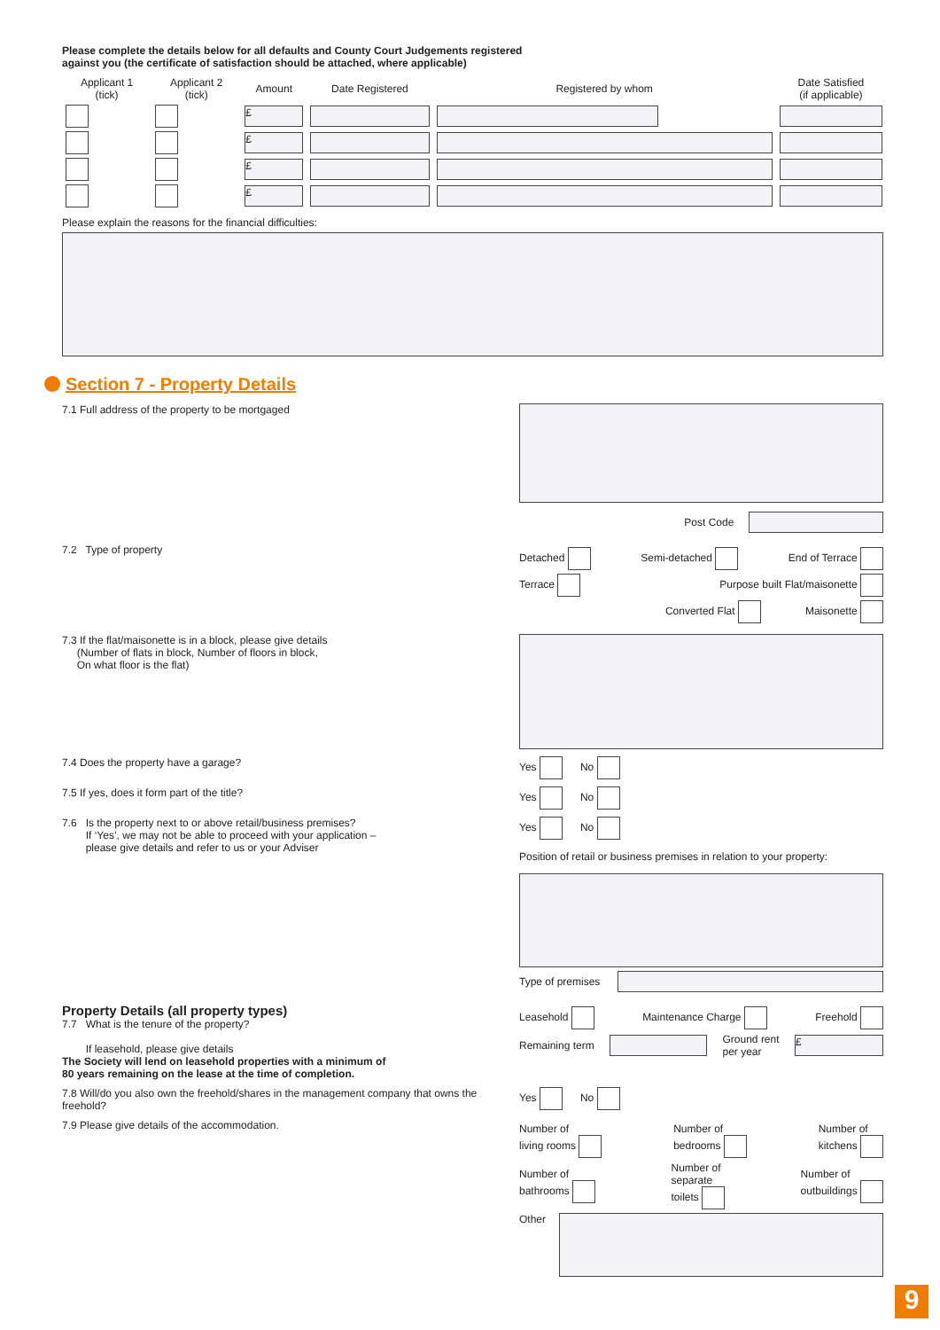Please complete the details below for all defaults and County Court Judgements registered
against you (the certificate of satisfaction should be attached, where applicable)
| Applicant 1 (tick) | Applicant 2 (tick) | Amount | Date Registered | Registered by whom | Date Satisfied (if applicable) |
| --- | --- | --- | --- | --- | --- |
| | | £ | | | |
| | | £ | | | |
| | | £ | | | |
| | | £ | | | |
Please explain the reasons for the financial difficulties:
Section 7 - Property Details
7.1 Full address of the property to be mortgaged
Post Code
7.2 Type of property
Detached Semi-detached End of Terrace
Terrace Purpose built Flat/maisonette
Converted Flat Maisonette
7.3 If the flat/maisonette is in a block, please give details
(Number of flats in block, Number of floors in block,
On what floor is the flat)
7.4 Does the property have a garage? Yes No
7.5 If yes, does it form part of the title? Yes No
7.6 Is the property next to or above retail/business premises?
If ‘Yes’, we may not be able to proceed with your application –
please give details and refer to us or your Adviser
Yes No
Position of retail or business premises in relation to your property:
Type of premises
Property Details (all property types)
7.7 What is the tenure of the property?
If leasehold, please give details
The Society will lend on leasehold properties with a minimum of
80 years remaining on the lease at the time of completion.
Leasehold Maintenance Charge Freehold
Remaining term
Ground rent
per year
£
7.8 Will/do you also own the freehold/shares in the management company that owns the freehold?
Yes No
7.9 Please give details of the accommodation.
Number of
living rooms Number of
bedrooms Number of
kitchens
Number of
bathrooms Number of
separate
toilets Number of
outbuildings
Other
9